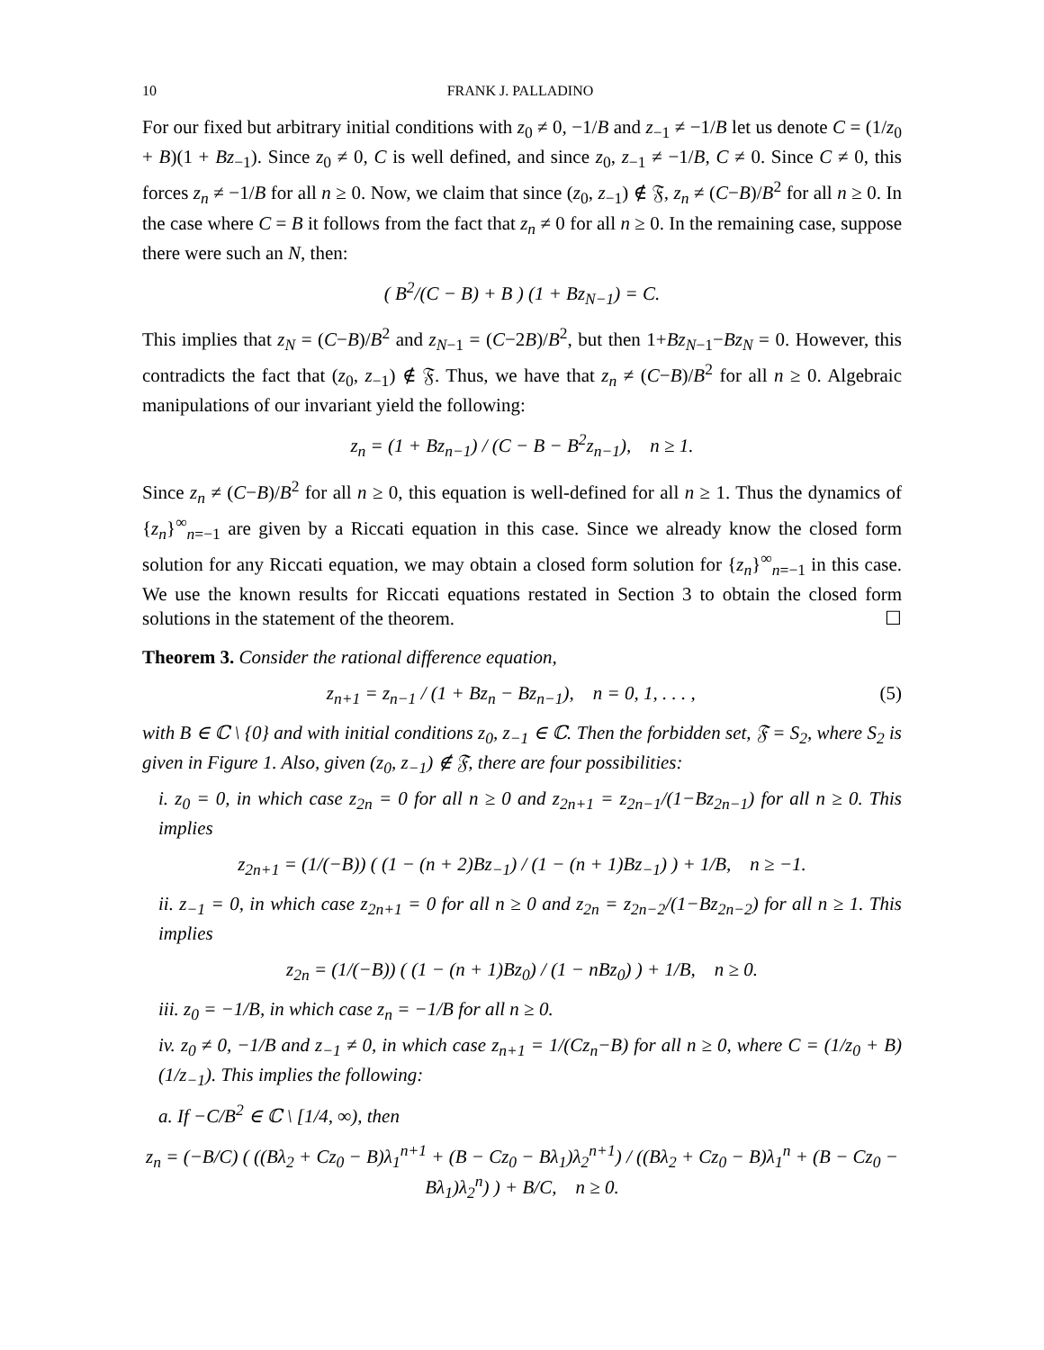10 FRANK J. PALLADINO
For our fixed but arbitrary initial conditions with z<sub>0</sub> ≠ 0, −1/B and z<sub>−1</sub> ≠ −1/B let us denote C = (1/z<sub>0</sub> + B)(1 + Bz<sub>−1</sub>). Since z<sub>0</sub> ≠ 0, C is well defined, and since z<sub>0</sub>, z<sub>−1</sub> ≠ −1/B, C ≠ 0. Since C ≠ 0, this forces z<sub>n</sub> ≠ −1/B for all n ≥ 0. Now, we claim that since (z<sub>0</sub>, z<sub>−1</sub>) ∉ 𝔉, z<sub>n</sub> ≠ (C−B)/B<sup>2</sup> for all n ≥ 0. In the case where C = B it follows from the fact that z<sub>n</sub> ≠ 0 for all n ≥ 0. In the remaining case, suppose there were such an N, then:
( B<sup>2</sup>/(C − B) + B ) (1 + Bz<sub>N−1</sub>) = C.
This implies that z<sub>N</sub> = (C−B)/B<sup>2</sup> and z<sub>N−1</sub> = (C−2B)/B<sup>2</sup>, but then 1+Bz<sub>N−1</sub>−Bz<sub>N</sub> = 0. However, this contradicts the fact that (z<sub>0</sub>, z<sub>−1</sub>) ∉ 𝔉. Thus, we have that z<sub>n</sub> ≠ (C−B)/B<sup>2</sup> for all n ≥ 0. Algebraic manipulations of our invariant yield the following:
z<sub>n</sub> = (1 + Bz<sub>n−1</sub>) / (C − B − B<sup>2</sup>z<sub>n−1</sub>), n ≥ 1.
Since z<sub>n</sub> ≠ (C−B)/B<sup>2</sup> for all n ≥ 0, this equation is well-defined for all n ≥ 1. Thus the dynamics of {z<sub>n</sub>}<sup>∞</sup><sub>n=−1</sub> are given by a Riccati equation in this case. Since we already know the closed form solution for any Riccati equation, we may obtain a closed form solution for {z<sub>n</sub>}<sup>∞</sup><sub>n=−1</sub> in this case. We use the known results for Riccati equations restated in Section 3 to obtain the closed form solutions in the statement of the theorem. ☐
Theorem 3. Consider the rational difference equation,
z<sub>n+1</sub> = z<sub>n−1</sub> / (1 + Bz<sub>n</sub> − Bz<sub>n−1</sub>), n = 0, 1, . . . , (5)
with B ∈ ℂ \ {0} and with initial conditions z<sub>0</sub>, z<sub>−1</sub> ∈ ℂ. Then the forbidden set, 𝔉 = S<sub>2</sub>, where S<sub>2</sub> is given in Figure 1. Also, given (z<sub>0</sub>, z<sub>−1</sub>) ∉ 𝔉, there are four possibilities:
i. z<sub>0</sub> = 0, in which case z<sub>2n</sub> = 0 for all n ≥ 0 and z<sub>2n+1</sub> = z<sub>2n−1</sub>/(1−Bz<sub>2n−1</sub>) for all n ≥ 0. This implies
z<sub>2n+1</sub> = (1/(−B)) ( (1 − (n + 2)Bz<sub>−1</sub>) / (1 − (n + 1)Bz<sub>−1</sub>) ) + 1/B, n ≥ −1.
ii. z<sub>−1</sub> = 0, in which case z<sub>2n+1</sub> = 0 for all n ≥ 0 and z<sub>2n</sub> = z<sub>2n−2</sub>/(1−Bz<sub>2n−2</sub>) for all n ≥ 1. This implies
z<sub>2n</sub> = (1/(−B)) ( (1 − (n + 1)Bz<sub>0</sub>) / (1 − nBz<sub>0</sub>) ) + 1/B, n ≥ 0.
iii. z<sub>0</sub> = −1/B, in which case z<sub>n</sub> = −1/B for all n ≥ 0.
iv. z<sub>0</sub> ≠ 0, −1/B and z<sub>−1</sub> ≠ 0, in which case z<sub>n+1</sub> = 1/(Cz<sub>n</sub>−B) for all n ≥ 0, where C = (1/z<sub>0</sub> + B)(1/z<sub>−1</sub>). This implies the following:
a. If −C/B<sup>2</sup> ∈ ℂ \ [1/4, ∞), then
z<sub>n</sub> = (−B/C) ( ((Bλ<sub>2</sub> + Cz<sub>0</sub> − B)λ<sub>1</sub><sup>n+1</sup> + (B − Cz<sub>0</sub> − Bλ<sub>1</sub>)λ<sub>2</sub><sup>n+1</sup>) / ((Bλ<sub>2</sub> + Cz<sub>0</sub> − B)λ<sub>1</sub><sup>n</sup> + (B − Cz<sub>0</sub> − Bλ<sub>1</sub>)λ<sub>2</sub><sup>n</sup>) ) + B/C, n ≥ 0.